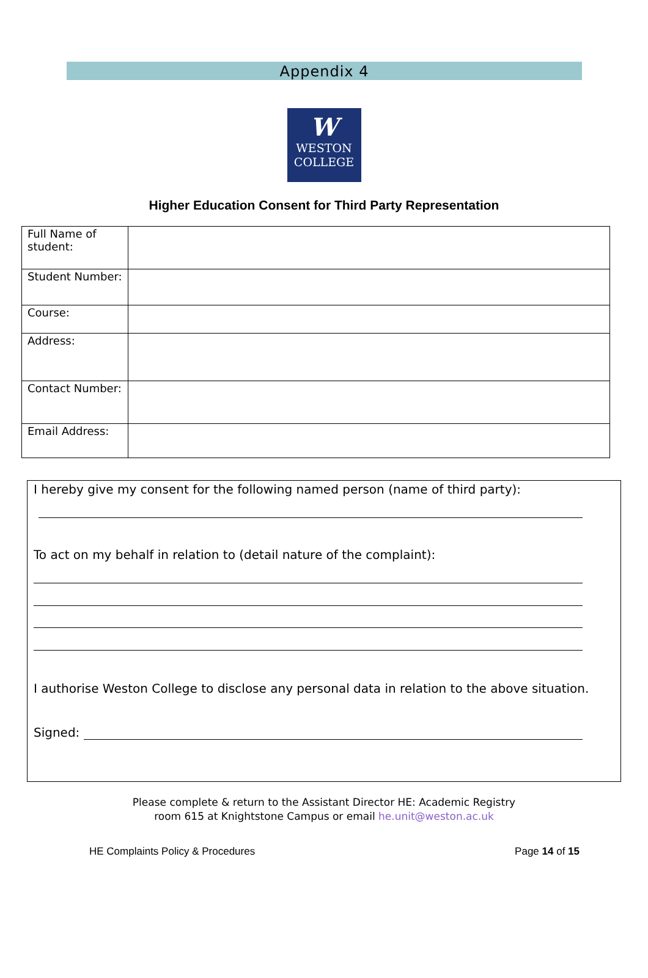Appendix 4
W
WESTON
COLLEGE
Higher Education Consent for Third Party Representation
| Full Name of student: | |
| Student Number: | |
| Course: | |
| Address: | |
| Contact Number: | |
| Email Address: | |
I hereby give my consent for the following named person (name of third party):
To act on my behalf in relation to (detail nature of the complaint):
I authorise Weston College to disclose any personal data in relation to the above situation.
Signed:
Please complete & return to the Assistant Director HE: Academic Registry
room 615 at Knightstone Campus or email he.unit@weston.ac.uk
HE Complaints Policy & Procedures Page 14 of 15